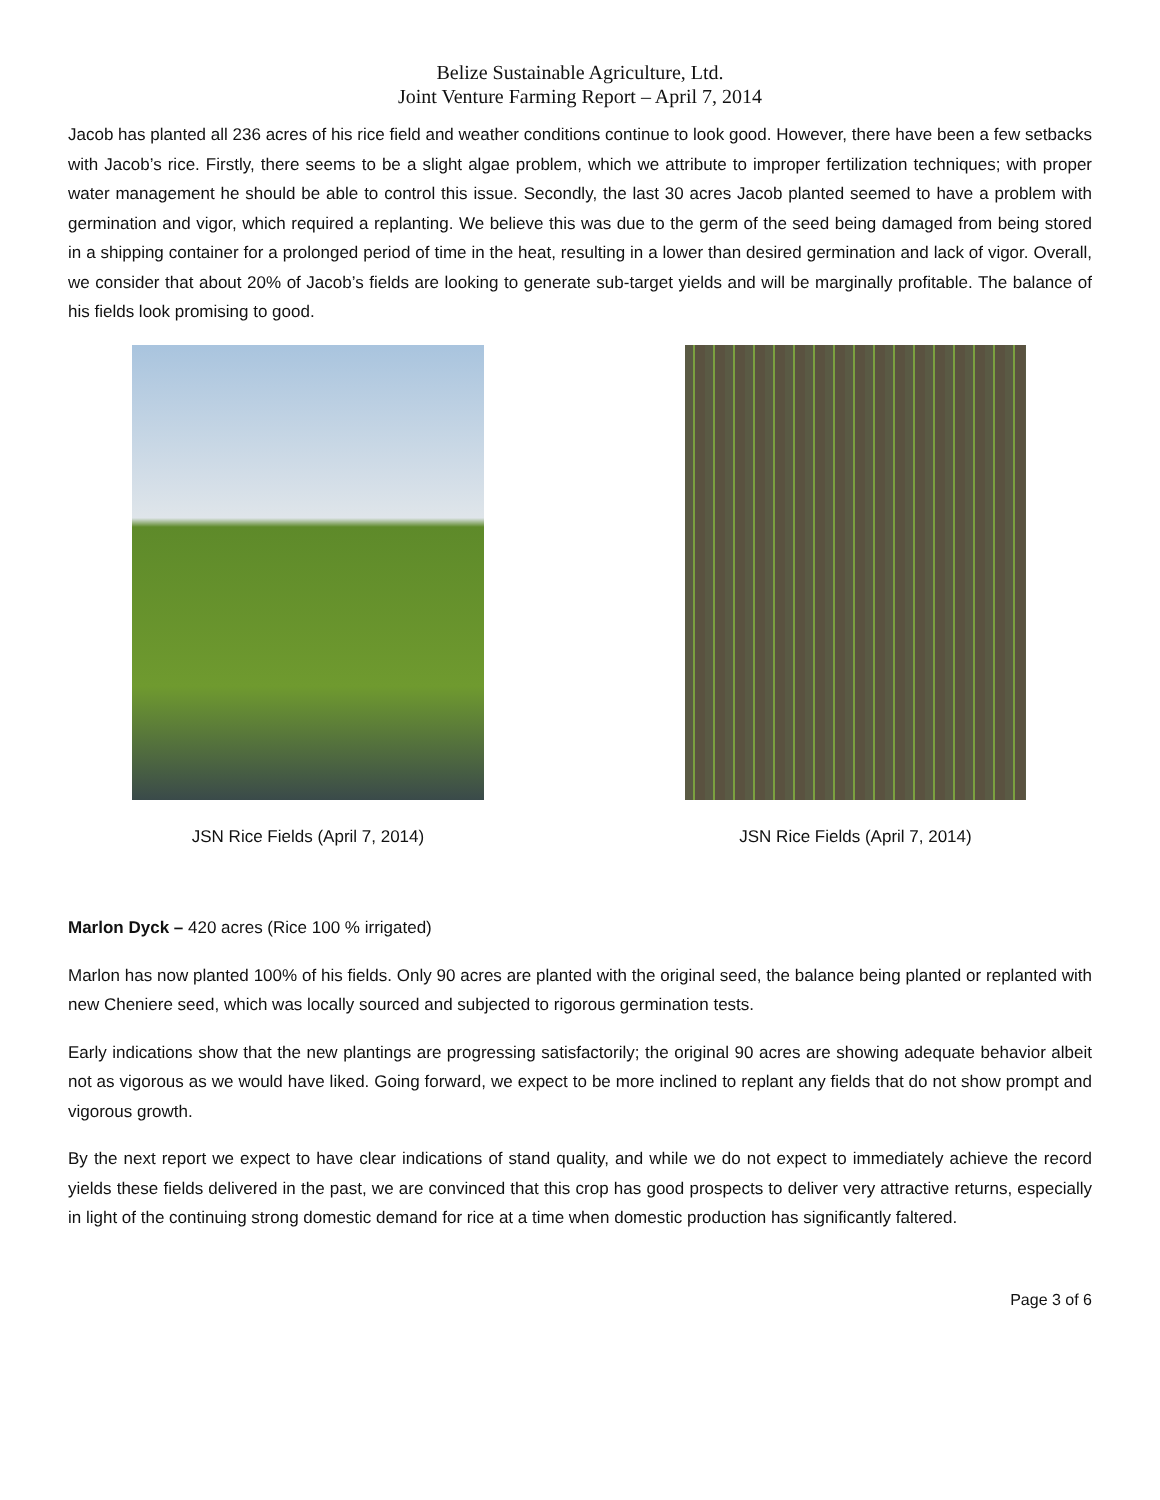Belize Sustainable Agriculture, Ltd.
Joint Venture Farming Report – April 7, 2014
Jacob has planted all 236 acres of his rice field and weather conditions continue to look good. However, there have been a few setbacks with Jacob’s rice. Firstly, there seems to be a slight algae problem, which we attribute to improper fertilization techniques; with proper water management he should be able to control this issue. Secondly, the last 30 acres Jacob planted seemed to have a problem with germination and vigor, which required a replanting. We believe this was due to the germ of the seed being damaged from being stored in a shipping container for a prolonged period of time in the heat, resulting in a lower than desired germination and lack of vigor. Overall, we consider that about 20% of Jacob’s fields are looking to generate sub-target yields and will be marginally profitable. The balance of his fields look promising to good.
JSN Rice Fields (April 7, 2014) JSN Rice Fields (April 7, 2014)
Marlon Dyck – 420 acres (Rice 100 % irrigated)
Marlon has now planted 100% of his fields. Only 90 acres are planted with the original seed, the balance being planted or replanted with new Cheniere seed, which was locally sourced and subjected to rigorous germination tests.
Early indications show that the new plantings are progressing satisfactorily; the original 90 acres are showing adequate behavior albeit not as vigorous as we would have liked. Going forward, we expect to be more inclined to replant any fields that do not show prompt and vigorous growth.
By the next report we expect to have clear indications of stand quality, and while we do not expect to immediately achieve the record yields these fields delivered in the past, we are convinced that this crop has good prospects to deliver very attractive returns, especially in light of the continuing strong domestic demand for rice at a time when domestic production has significantly faltered.
Page 3 of 6